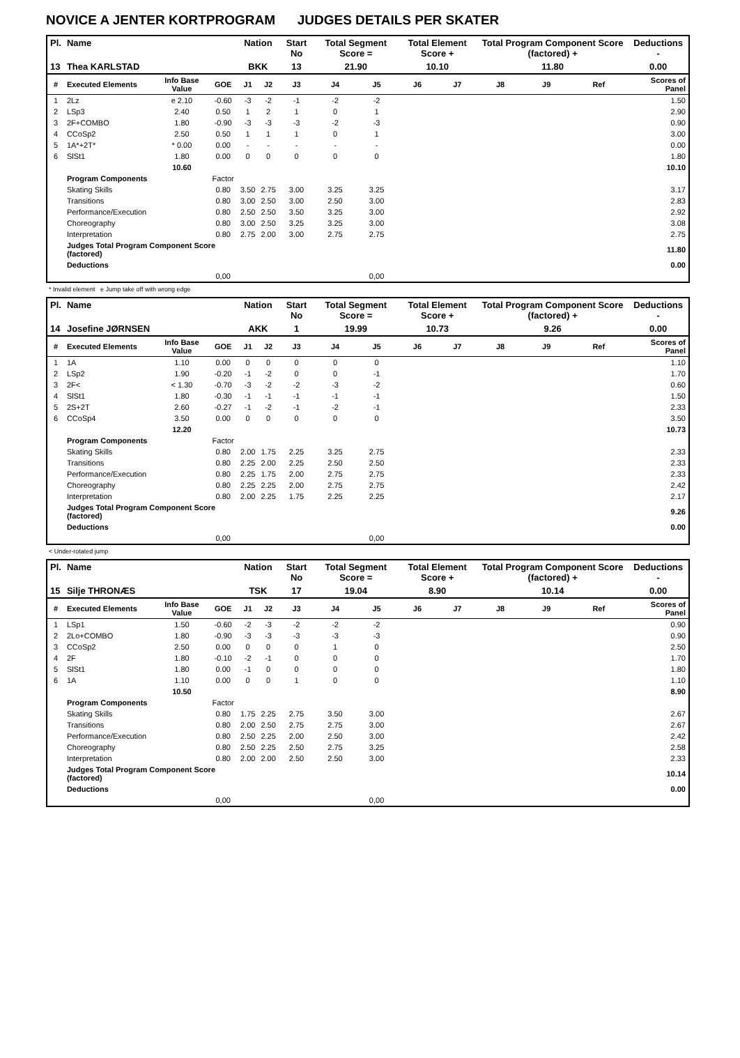NOVICE A JENTER KORTPROGRAM JUDGES DETAILS PER SKATER
| Pl. | Name | | | Nation | | Start No | Total Segment Score = | | Total Element Score + | | Total Program Component Score (factored) + | | | Deductions - |
| --- | --- | --- | --- | --- | --- | --- | --- | --- | --- | --- | --- | --- | --- | --- |
| 13 | Thea KARLSTAD | | | BKK | | 13 | 21.90 | | 10.10 | | 11.80 | | | 0.00 |
| # | Executed Elements | Info Base Value | GOE | J1 | J2 | J3 | J4 | J5 | J6 | J7 | J8 | J9 | Ref | Scores of Panel |
| 1 | 2Lz | e 2.10 | -0.60 | -3 | -2 | -1 | -2 | -2 | | | | | | 1.50 |
| 2 | LSp3 | 2.40 | 0.50 | 1 | 2 | 1 | 0 | 1 | | | | | | 2.90 |
| 3 | 2F+COMBO | 1.80 | -0.90 | -3 | -3 | -3 | -2 | -3 | | | | | | 0.90 |
| 4 | CCoSp2 | 2.50 | 0.50 | 1 | 1 | 1 | 0 | 1 | | | | | | 3.00 |
| 5 | 1A*+2T* | * 0.00 | 0.00 | - | - | - | - | - | | | | | | 0.00 |
| 6 | SlSt1 | 1.80 | 0.00 | 0 | 0 | 0 | 0 | 0 | | | | | | 1.80 |
| | | 10.60 | | | | | | | | | | | | 10.10 |
| | Program Components | | Factor | | | | | | | | | | | |
| | Skating Skills | | 0.80 | 3.50 | 2.75 | 3.00 | 3.25 | 3.25 | | | | | | 3.17 |
| | Transitions | | 0.80 | 3.00 | 2.50 | 3.00 | 2.50 | 3.00 | | | | | | 2.83 |
| | Performance/Execution | | 0.80 | 2.50 | 2.50 | 3.50 | 3.25 | 3.00 | | | | | | 2.92 |
| | Choreography | | 0.80 | 3.00 | 2.50 | 3.25 | 3.25 | 3.00 | | | | | | 3.08 |
| | Interpretation | | 0.80 | 2.75 | 2.00 | 3.00 | 2.75 | 2.75 | | | | | | 2.75 |
| | Judges Total Program Component Score (factored) | | | | | | | | | | | | | 11.80 |
| | Deductions | | | | | | | | | | | | | 0.00 |
| | | | 0,00 | | | | | 0,00 | | | | | | |
* Invalid element e Jump take off with wrong edge
| Pl. | Name | | | Nation | | Start No | Total Segment Score = | | Total Element Score + | | Total Program Component Score (factored) + | | | Deductions - |
| --- | --- | --- | --- | --- | --- | --- | --- | --- | --- | --- | --- | --- | --- | --- |
| 14 | Josefine JØRNSEN | | | AKK | | 1 | 19.99 | | 10.73 | | 9.26 | | | 0.00 |
| # | Executed Elements | Info Base Value | GOE | J1 | J2 | J3 | J4 | J5 | J6 | J7 | J8 | J9 | Ref | Scores of Panel |
| 1 | 1A | 1.10 | 0.00 | 0 | 0 | 0 | 0 | 0 | | | | | | 1.10 |
| 2 | LSp2 | 1.90 | -0.20 | -1 | -2 | 0 | 0 | -1 | | | | | | 1.70 |
| 3 | 2F< | < 1.30 | -0.70 | -3 | -2 | -2 | -3 | -2 | | | | | | 0.60 |
| 4 | SlSt1 | 1.80 | -0.30 | -1 | -1 | -1 | -1 | -1 | | | | | | 1.50 |
| 5 | 2S+2T | 2.60 | -0.27 | -1 | -2 | -1 | -2 | -1 | | | | | | 2.33 |
| 6 | CCoSp4 | 3.50 | 0.00 | 0 | 0 | 0 | 0 | 0 | | | | | | 3.50 |
| | | 12.20 | | | | | | | | | | | | 10.73 |
| | Program Components | | Factor | | | | | | | | | | | |
| | Skating Skills | | 0.80 | 2.00 | 1.75 | 2.25 | 3.25 | 2.75 | | | | | | 2.33 |
| | Transitions | | 0.80 | 2.25 | 2.00 | 2.25 | 2.50 | 2.50 | | | | | | 2.33 |
| | Performance/Execution | | 0.80 | 2.25 | 1.75 | 2.00 | 2.75 | 2.75 | | | | | | 2.33 |
| | Choreography | | 0.80 | 2.25 | 2.25 | 2.00 | 2.75 | 2.75 | | | | | | 2.42 |
| | Interpretation | | 0.80 | 2.00 | 2.25 | 1.75 | 2.25 | 2.25 | | | | | | 2.17 |
| | Judges Total Program Component Score (factored) | | | | | | | | | | | | | 9.26 |
| | Deductions | | | | | | | | | | | | | 0.00 |
| | | | 0,00 | | | | | 0,00 | | | | | | |
< Under-rotated jump
| Pl. | Name | | | Nation | | Start No | Total Segment Score = | | Total Element Score + | | Total Program Component Score (factored) + | | | Deductions - |
| --- | --- | --- | --- | --- | --- | --- | --- | --- | --- | --- | --- | --- | --- | --- |
| 15 | Silje THRONÆS | | | TSK | | 17 | 19.04 | | 8.90 | | 10.14 | | | 0.00 |
| # | Executed Elements | Info Base Value | GOE | J1 | J2 | J3 | J4 | J5 | J6 | J7 | J8 | J9 | Ref | Scores of Panel |
| 1 | LSp1 | 1.50 | -0.60 | -2 | -3 | -2 | -2 | -2 | | | | | | 0.90 |
| 2 | 2Lo+COMBO | 1.80 | -0.90 | -3 | -3 | -3 | -3 | -3 | | | | | | 0.90 |
| 3 | CCoSp2 | 2.50 | 0.00 | 0 | 0 | 0 | 1 | 0 | | | | | | 2.50 |
| 4 | 2F | 1.80 | -0.10 | -2 | -1 | 0 | 0 | 0 | | | | | | 1.70 |
| 5 | SlSt1 | 1.80 | 0.00 | -1 | 0 | 0 | 0 | 0 | | | | | | 1.80 |
| 6 | 1A | 1.10 | 0.00 | 0 | 0 | 1 | 0 | 0 | | | | | | 1.10 |
| | | 10.50 | | | | | | | | | | | | 8.90 |
| | Program Components | | Factor | | | | | | | | | | | |
| | Skating Skills | | 0.80 | 1.75 | 2.25 | 2.75 | 3.50 | 3.00 | | | | | | 2.67 |
| | Transitions | | 0.80 | 2.00 | 2.50 | 2.75 | 2.75 | 3.00 | | | | | | 2.67 |
| | Performance/Execution | | 0.80 | 2.50 | 2.25 | 2.00 | 2.50 | 3.00 | | | | | | 2.42 |
| | Choreography | | 0.80 | 2.50 | 2.25 | 2.50 | 2.75 | 3.25 | | | | | | 2.58 |
| | Interpretation | | 0.80 | 2.00 | 2.00 | 2.50 | 2.50 | 3.00 | | | | | | 2.33 |
| | Judges Total Program Component Score (factored) | | | | | | | | | | | | | 10.14 |
| | Deductions | | | | | | | | | | | | | 0.00 |
| | | | 0,00 | | | | | 0,00 | | | | | | |